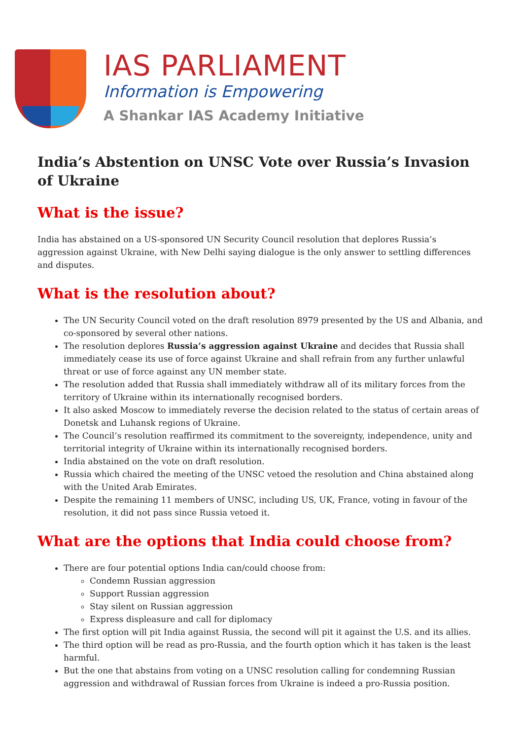IAS PARLIAMENT
Information is Empowering
A Shankar IAS Academy Initiative
India’s Abstention on UNSC Vote over Russia’s Invasion of Ukraine
What is the issue?
India has abstained on a US-sponsored UN Security Council resolution that deplores Russia’s aggression against Ukraine, with New Delhi saying dialogue is the only answer to settling differences and disputes.
What is the resolution about?
The UN Security Council voted on the draft resolution 8979 presented by the US and Albania, and co-sponsored by several other nations.
The resolution deplores Russia’s aggression against Ukraine and decides that Russia shall immediately cease its use of force against Ukraine and shall refrain from any further unlawful threat or use of force against any UN member state.
The resolution added that Russia shall immediately withdraw all of its military forces from the territory of Ukraine within its internationally recognised borders.
It also asked Moscow to immediately reverse the decision related to the status of certain areas of Donetsk and Luhansk regions of Ukraine.
The Council’s resolution reaffirmed its commitment to the sovereignty, independence, unity and territorial integrity of Ukraine within its internationally recognised borders.
India abstained on the vote on draft resolution.
Russia which chaired the meeting of the UNSC vetoed the resolution and China abstained along with the United Arab Emirates.
Despite the remaining 11 members of UNSC, including US, UK, France, voting in favour of the resolution, it did not pass since Russia vetoed it.
What are the options that India could choose from?
There are four potential options India can/could choose from:
Condemn Russian aggression
Support Russian aggression
Stay silent on Russian aggression
Express displeasure and call for diplomacy
The first option will pit India against Russia, the second will pit it against the U.S. and its allies.
The third option will be read as pro-Russia, and the fourth option which it has taken is the least harmful.
But the one that abstains from voting on a UNSC resolution calling for condemning Russian aggression and withdrawal of Russian forces from Ukraine is indeed a pro-Russia position.